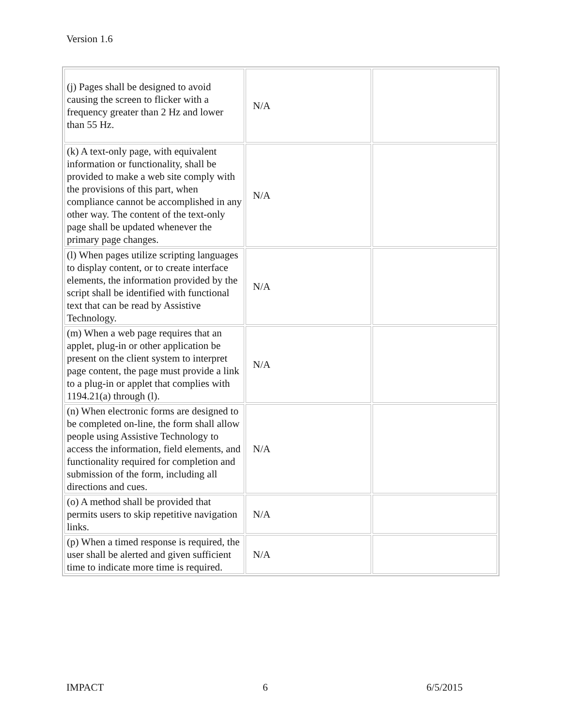Version 1.6
| (j) Pages shall be designed to avoid causing the screen to flicker with a frequency greater than 2 Hz and lower than 55 Hz. | N/A | |
| (k) A text-only page, with equivalent information or functionality, shall be provided to make a web site comply with the provisions of this part, when compliance cannot be accomplished in any other way. The content of the text-only page shall be updated whenever the primary page changes. | N/A | |
| (l) When pages utilize scripting languages to display content, or to create interface elements, the information provided by the script shall be identified with functional text that can be read by Assistive Technology. | N/A | |
| (m) When a web page requires that an applet, plug-in or other application be present on the client system to interpret page content, the page must provide a link to a plug-in or applet that complies with 1194.21(a) through (l). | N/A | |
| (n) When electronic forms are designed to be completed on-line, the form shall allow people using Assistive Technology to access the information, field elements, and functionality required for completion and submission of the form, including all directions and cues. | N/A | |
| (o) A method shall be provided that permits users to skip repetitive navigation links. | N/A | |
| (p) When a timed response is required, the user shall be alerted and given sufficient time to indicate more time is required. | N/A | |
IMPACT 6 6/5/2015